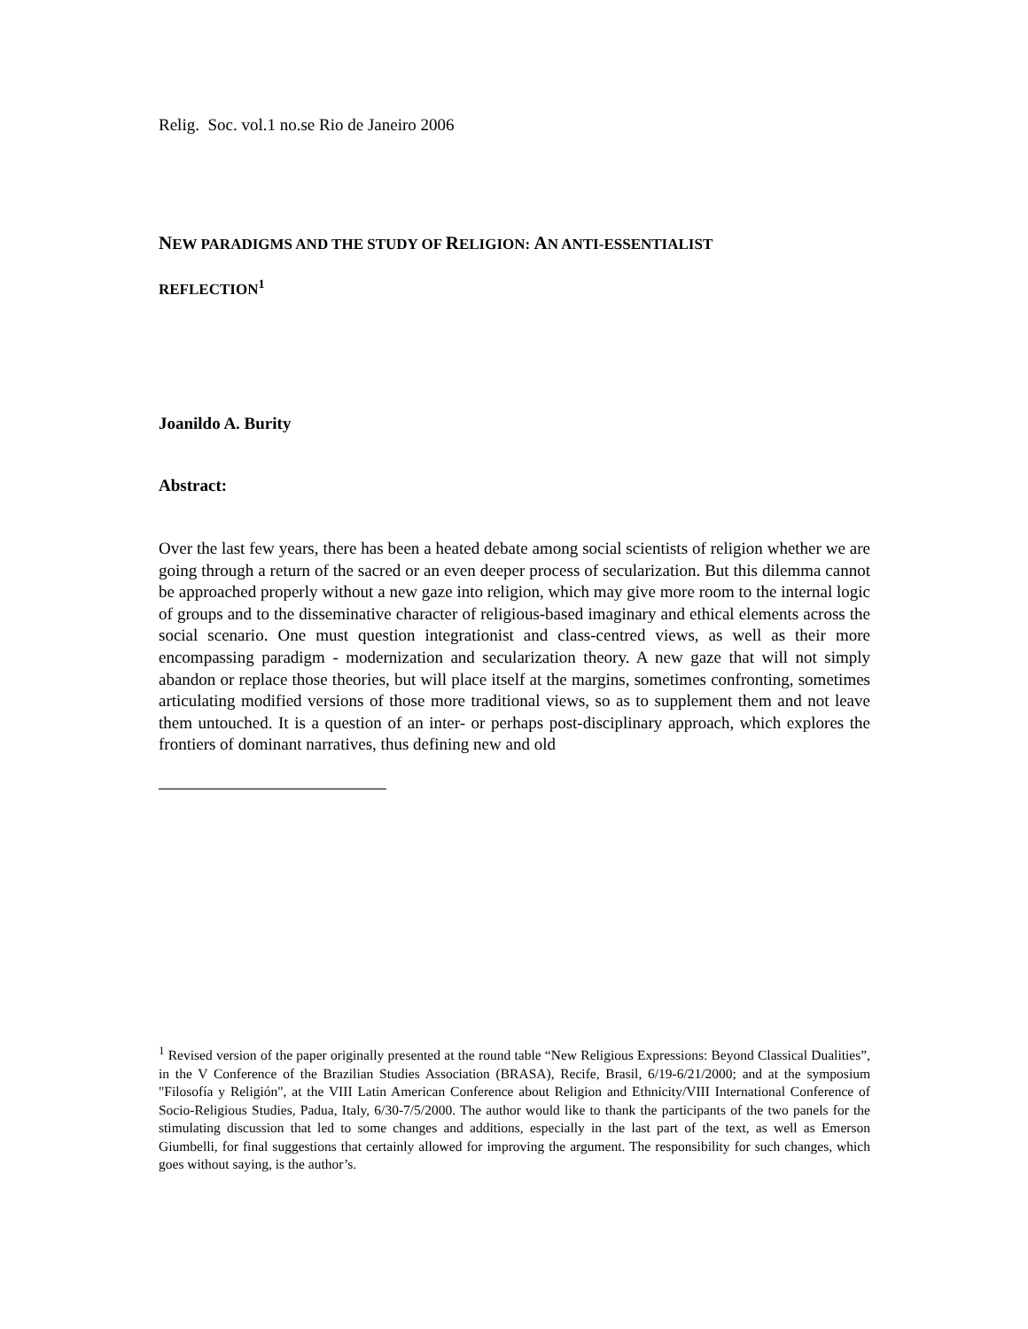Relig. Soc. vol.1 no.se Rio de Janeiro 2006
NEW PARADIGMS AND THE STUDY OF RELIGION: AN ANTI-ESSENTIALIST
REFLECTION<sup>1</sup>
Joanildo A. Burity
Abstract:
Over the last few years, there has been a heated debate among social scientists of religion whether we are going through a return of the sacred or an even deeper process of secularization. But this dilemma cannot be approached properly without a new gaze into religion, which may give more room to the internal logic of groups and to the disseminative character of religious-based imaginary and ethical elements across the social scenario. One must question integrationist and class-centred views, as well as their more encompassing paradigm - modernization and secularization theory. A new gaze that will not simply abandon or replace those theories, but will place itself at the margins, sometimes confronting, sometimes articulating modified versions of those more traditional views, so as to supplement them and not leave them untouched. It is a question of an inter- or perhaps post-disciplinary approach, which explores the frontiers of dominant narratives, thus defining new and old
<sup>1</sup> Revised version of the paper originally presented at the round table “New Religious Expressions: Beyond Classical Dualities”, in the V Conference of the Brazilian Studies Association (BRASA), Recife, Brasil, 6/19-6/21/2000; and at the symposium "Filosofía y Religión", at the VIII Latin American Conference about Religion and Ethnicity/VIII International Conference of Socio-Religious Studies, Padua, Italy, 6/30-7/5/2000. The author would like to thank the participants of the two panels for the stimulating discussion that led to some changes and additions, especially in the last part of the text, as well as Emerson Giumbelli, for final suggestions that certainly allowed for improving the argument. The responsibility for such changes, which goes without saying, is the author’s.